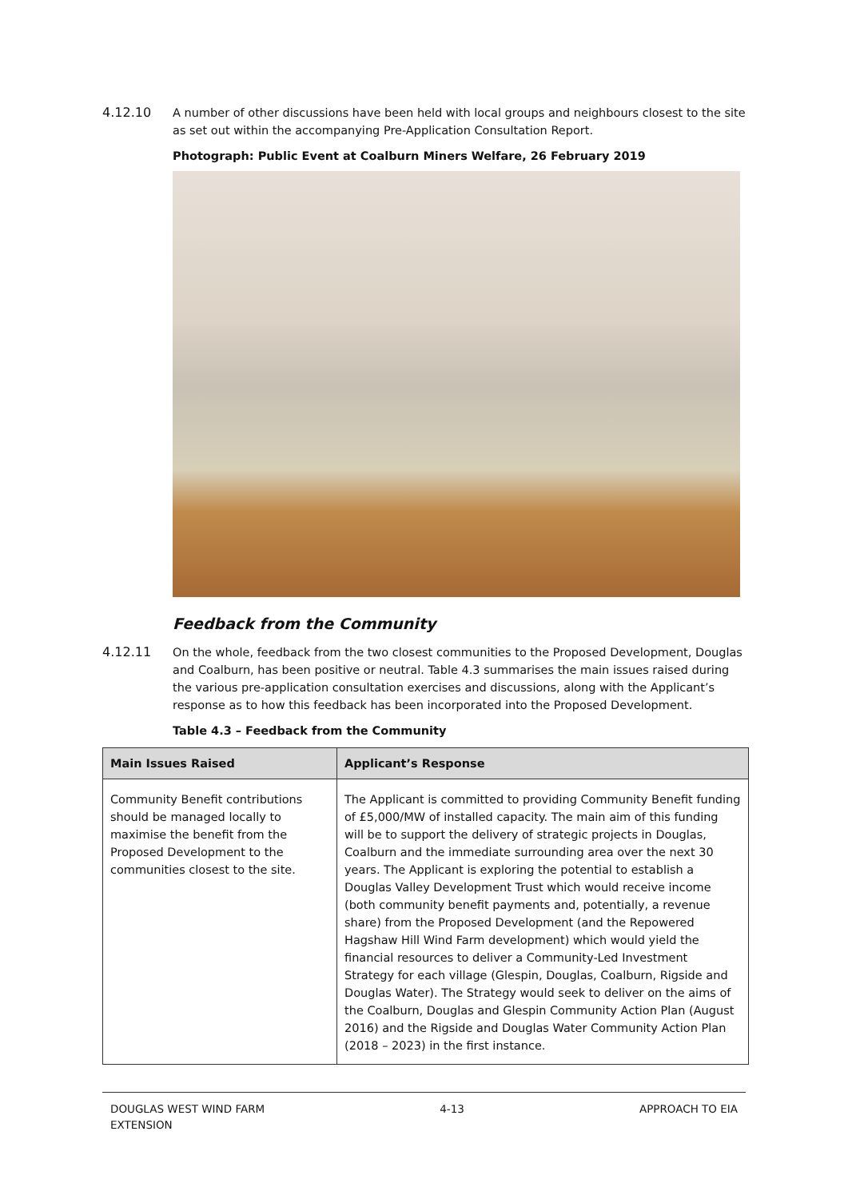4.12.10 A number of other discussions have been held with local groups and neighbours closest to the site as set out within the accompanying Pre-Application Consultation Report.
Photograph: Public Event at Coalburn Miners Welfare, 26 February 2019
Feedback from the Community
4.12.11 On the whole, feedback from the two closest communities to the Proposed Development, Douglas and Coalburn, has been positive or neutral. Table 4.3 summarises the main issues raised during the various pre-application consultation exercises and discussions, along with the Applicant’s response as to how this feedback has been incorporated into the Proposed Development.
Table 4.3 – Feedback from the Community
| Main Issues Raised | Applicant’s Response |
| --- | --- |
| Community Benefit contributions should be managed locally to maximise the benefit from the Proposed Development to the communities closest to the site. | The Applicant is committed to providing Community Benefit funding of £5,000/MW of installed capacity. The main aim of this funding will be to support the delivery of strategic projects in Douglas, Coalburn and the immediate surrounding area over the next 30 years. The Applicant is exploring the potential to establish a Douglas Valley Development Trust which would receive income (both community benefit payments and, potentially, a revenue share) from the Proposed Development (and the Repowered Hagshaw Hill Wind Farm development) which would yield the financial resources to deliver a Community-Led Investment Strategy for each village (Glespin, Douglas, Coalburn, Rigside and Douglas Water). The Strategy would seek to deliver on the aims of the Coalburn, Douglas and Glespin Community Action Plan (August 2016) and the Rigside and Douglas Water Community Action Plan (2018 – 2023) in the first instance. |
DOUGLAS WEST WIND FARM
EXTENSION
4-13 APPROACH TO EIA